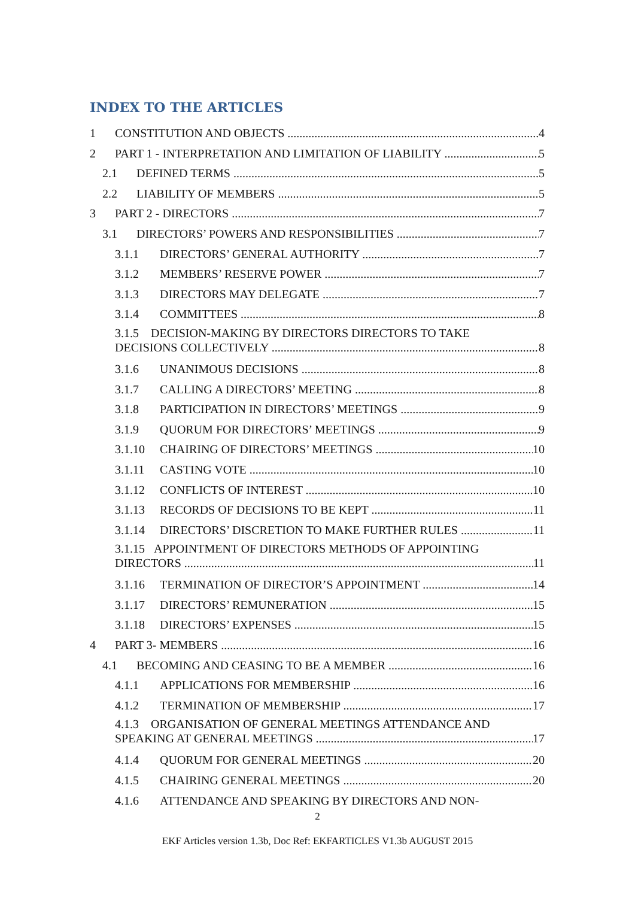INDEX TO THE ARTICLES
1 CONSTITUTION AND OBJECTS 4
2 PART 1 - INTERPRETATION AND LIMITATION OF LIABILITY 5
2.1 DEFINED TERMS 5
2.2 LIABILITY OF MEMBERS 5
3 PART 2 - DIRECTORS 7
3.1 DIRECTORS’ POWERS AND RESPONSIBILITIES 7
3.1.1 DIRECTORS’ GENERAL AUTHORITY 7
3.1.2 MEMBERS’ RESERVE POWER 7
3.1.3 DIRECTORS MAY DELEGATE 7
3.1.4 COMMITTEES 8
3.1.5 DECISION-MAKING BY DIRECTORS DIRECTORS TO TAKE
DECISIONS COLLECTIVELY 8
3.1.6 UNANIMOUS DECISIONS 8
3.1.7 CALLING A DIRECTORS’ MEETING 8
3.1.8 PARTICIPATION IN DIRECTORS’ MEETINGS 9
3.1.9 QUORUM FOR DIRECTORS’ MEETINGS 9
3.1.10 CHAIRING OF DIRECTORS’ MEETINGS 10
3.1.11 CASTING VOTE 10
3.1.12 CONFLICTS OF INTEREST 10
3.1.13 RECORDS OF DECISIONS TO BE KEPT 11
3.1.14 DIRECTORS’ DISCRETION TO MAKE FURTHER RULES 11
3.1.15 APPOINTMENT OF DIRECTORS METHODS OF APPOINTING
DIRECTORS 11
3.1.16 TERMINATION OF DIRECTOR’S APPOINTMENT 14
3.1.17 DIRECTORS’ REMUNERATION 15
3.1.18 DIRECTORS’ EXPENSES 15
4 PART 3- MEMBERS 16
4.1 BECOMING AND CEASING TO BE A MEMBER 16
4.1.1 APPLICATIONS FOR MEMBERSHIP 16
4.1.2 TERMINATION OF MEMBERSHIP 17
4.1.3 ORGANISATION OF GENERAL MEETINGS ATTENDANCE AND
SPEAKING AT GENERAL MEETINGS 17
4.1.4 QUORUM FOR GENERAL MEETINGS 20
4.1.5 CHAIRING GENERAL MEETINGS 20
4.1.6 ATTENDANCE AND SPEAKING BY DIRECTORS AND NON-
2
EKF Articles version 1.3b, Doc Ref: EKFARTICLES V1.3b AUGUST 2015